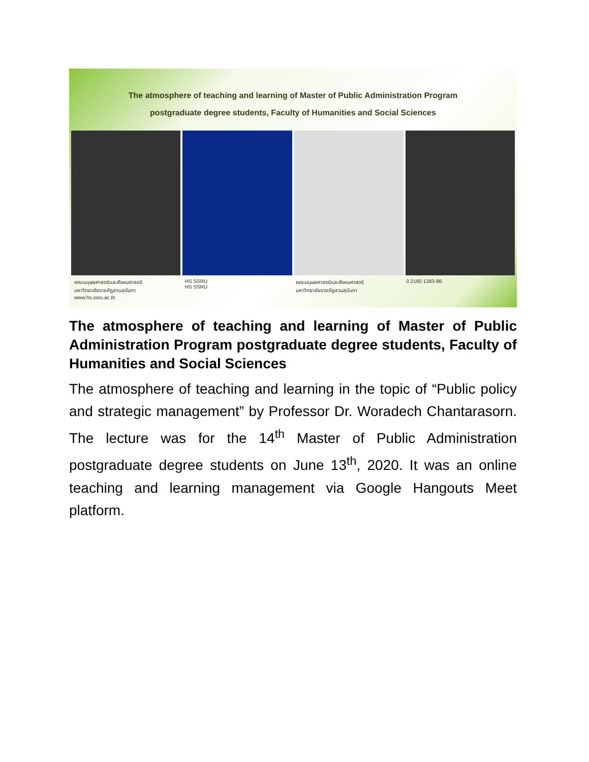The atmosphere of teaching and learning of Master of Public Administration Program
postgraduate degree students, Faculty of Humanities and Social Sciences
คณะมนุษยศาสตร์และสังคมศาสตร์
มหาวิทยาลัยราชภัฏสวนสุนันทา
www.hs.ssru.ac.th
HS SSRU
HS SSRU
คณะมนุษยศาสตร์และสังคมศาสตร์
มหาวิทยาลัยราชภัฏสวนสุนันทา
0 2160 1283-86
The atmosphere of teaching and learning of Master of Public Administration Program postgraduate degree students, Faculty of Humanities and Social Sciences
The atmosphere of teaching and learning in the topic of “Public policy and strategic management” by Professor Dr. Woradech Chantarasorn. The lecture was for the 14<sup>th</sup> Master of Public Administration postgraduate degree students on June 13<sup>th</sup>, 2020. It was an online teaching and learning management via Google Hangouts Meet platform.